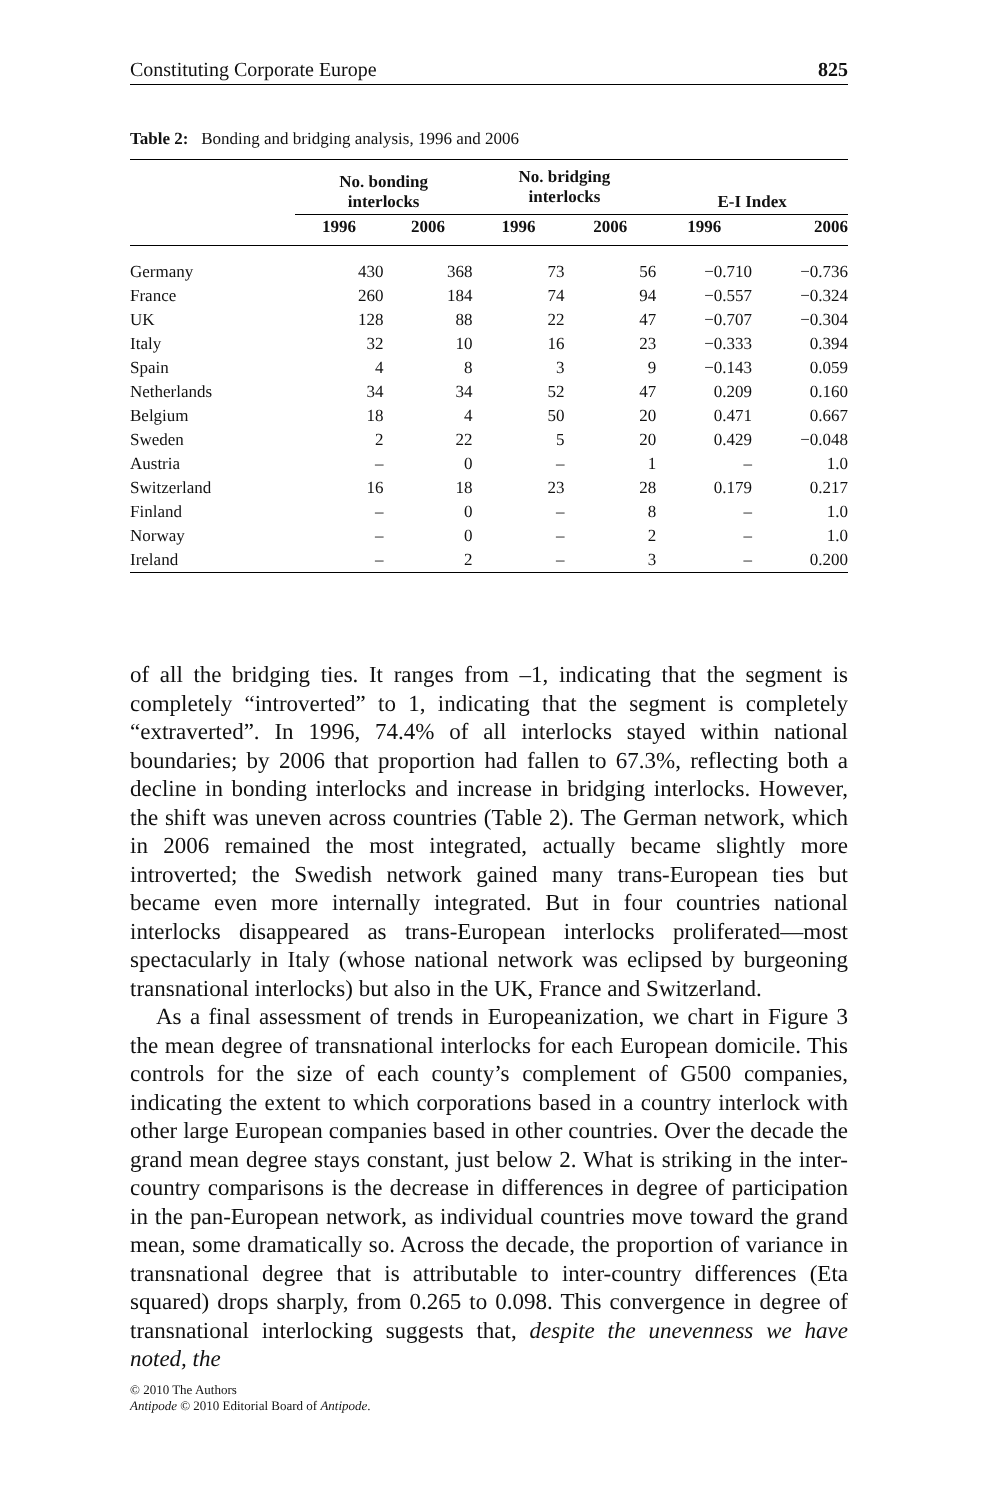Constituting Corporate Europe 825
Table 2: Bonding and bridging analysis, 1996 and 2006
| | No. bonding interlocks | | No. bridging interlocks | | E-I Index | |
| --- | --- | --- | --- | --- | --- | --- |
| | 1996 | 2006 | 1996 | 2006 | 1996 | 2006 |
| Germany | 430 | 368 | 73 | 56 | −0.710 | −0.736 |
| France | 260 | 184 | 74 | 94 | −0.557 | −0.324 |
| UK | 128 | 88 | 22 | 47 | −0.707 | −0.304 |
| Italy | 32 | 10 | 16 | 23 | −0.333 | 0.394 |
| Spain | 4 | 8 | 3 | 9 | −0.143 | 0.059 |
| Netherlands | 34 | 34 | 52 | 47 | 0.209 | 0.160 |
| Belgium | 18 | 4 | 50 | 20 | 0.471 | 0.667 |
| Sweden | 2 | 22 | 5 | 20 | 0.429 | −0.048 |
| Austria | – | 0 | – | 1 | – | 1.0 |
| Switzerland | 16 | 18 | 23 | 28 | 0.179 | 0.217 |
| Finland | – | 0 | – | 8 | – | 1.0 |
| Norway | – | 0 | – | 2 | – | 1.0 |
| Ireland | – | 2 | – | 3 | – | 0.200 |
of all the bridging ties. It ranges from –1, indicating that the segment is completely “introverted” to 1, indicating that the segment is completely “extraverted”. In 1996, 74.4% of all interlocks stayed within national boundaries; by 2006 that proportion had fallen to 67.3%, reflecting both a decline in bonding interlocks and increase in bridging interlocks. However, the shift was uneven across countries (Table 2). The German network, which in 2006 remained the most integrated, actually became slightly more introverted; the Swedish network gained many trans-European ties but became even more internally integrated. But in four countries national interlocks disappeared as trans-European interlocks proliferated—most spectacularly in Italy (whose national network was eclipsed by burgeoning transnational interlocks) but also in the UK, France and Switzerland.
As a final assessment of trends in Europeanization, we chart in Figure 3 the mean degree of transnational interlocks for each European domicile. This controls for the size of each county’s complement of G500 companies, indicating the extent to which corporations based in a country interlock with other large European companies based in other countries. Over the decade the grand mean degree stays constant, just below 2. What is striking in the inter-country comparisons is the decrease in differences in degree of participation in the pan-European network, as individual countries move toward the grand mean, some dramatically so. Across the decade, the proportion of variance in transnational degree that is attributable to inter-country differences (Eta squared) drops sharply, from 0.265 to 0.098. This convergence in degree of transnational interlocking suggests that, despite the unevenness we have noted, the
© 2010 The Authors
Antipode © 2010 Editorial Board of Antipode.